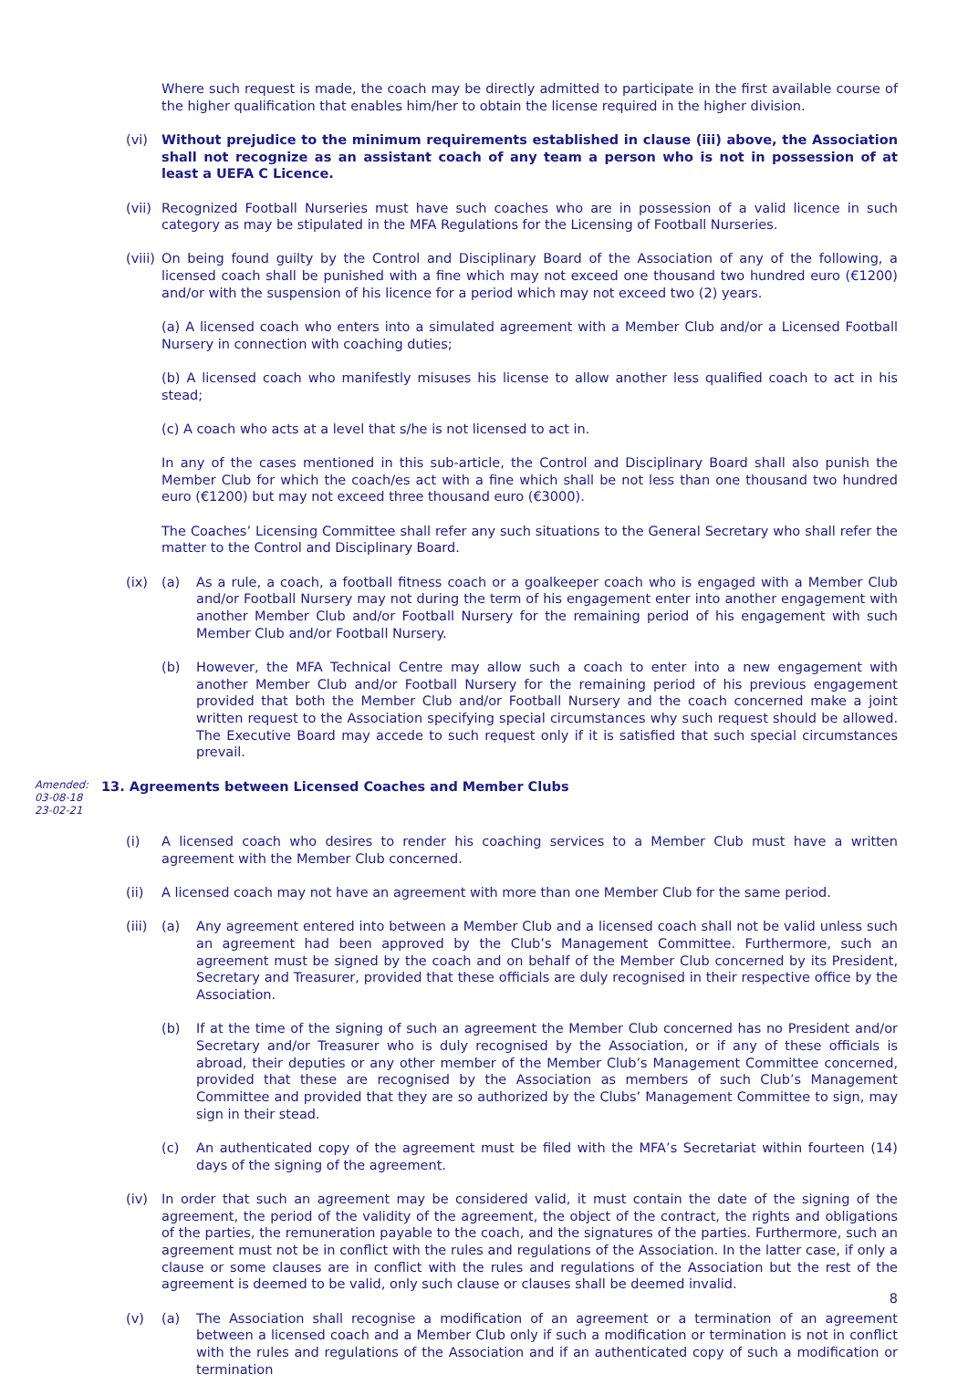Where such request is made, the coach may be directly admitted to participate in the first available course of the higher qualification that enables him/her to obtain the license required in the higher division.
(vi) Without prejudice to the minimum requirements established in clause (iii) above, the Association shall not recognize as an assistant coach of any team a person who is not in possession of at least a UEFA C Licence.
(vii) Recognized Football Nurseries must have such coaches who are in possession of a valid licence in such category as may be stipulated in the MFA Regulations for the Licensing of Football Nurseries.
(viii) On being found guilty by the Control and Disciplinary Board of the Association of any of the following, a licensed coach shall be punished with a fine which may not exceed one thousand two hundred euro (€1200) and/or with the suspension of his licence for a period which may not exceed two (2) years.
(a) A licensed coach who enters into a simulated agreement with a Member Club and/or a Licensed Football Nursery in connection with coaching duties;
(b) A licensed coach who manifestly misuses his license to allow another less qualified coach to act in his stead;
(c) A coach who acts at a level that s/he is not licensed to act in.
In any of the cases mentioned in this sub-article, the Control and Disciplinary Board shall also punish the Member Club for which the coach/es act with a fine which shall be not less than one thousand two hundred euro (€1200) but may not exceed three thousand euro (€3000).
The Coaches’ Licensing Committee shall refer any such situations to the General Secretary who shall refer the matter to the Control and Disciplinary Board.
(ix) (a) As a rule, a coach, a football fitness coach or a goalkeeper coach who is engaged with a Member Club and/or Football Nursery may not during the term of his engagement enter into another engagement with another Member Club and/or Football Nursery for the remaining period of his engagement with such Member Club and/or Football Nursery.
(b) However, the MFA Technical Centre may allow such a coach to enter into a new engagement with another Member Club and/or Football Nursery for the remaining period of his previous engagement provided that both the Member Club and/or Football Nursery and the coach concerned make a joint written request to the Association specifying special circumstances why such request should be allowed. The Executive Board may accede to such request only if it is satisfied that such special circumstances prevail.
Amended:
03-08-18
23-02-21
13. Agreements between Licensed Coaches and Member Clubs
(i) A licensed coach who desires to render his coaching services to a Member Club must have a written agreement with the Member Club concerned.
(ii) A licensed coach may not have an agreement with more than one Member Club for the same period.
(iii)
(a) Any agreement entered into between a Member Club and a licensed coach shall not be valid unless such an agreement had been approved by the Club’s Management Committee. Furthermore, such an agreement must be signed by the coach and on behalf of the Member Club concerned by its President, Secretary and Treasurer, provided that these officials are duly recognised in their respective office by the Association.
(b) If at the time of the signing of such an agreement the Member Club concerned has no President and/or Secretary and/or Treasurer who is duly recognised by the Association, or if any of these officials is abroad, their deputies or any other member of the Member Club’s Management Committee concerned, provided that these are recognised by the Association as members of such Club’s Management Committee and provided that they are so authorized by the Clubs’ Management Committee to sign, may sign in their stead.
(c) An authenticated copy of the agreement must be filed with the MFA’s Secretariat within fourteen (14) days of the signing of the agreement.
(iv) In order that such an agreement may be considered valid, it must contain the date of the signing of the agreement, the period of the validity of the agreement, the object of the contract, the rights and obligations of the parties, the remuneration payable to the coach, and the signatures of the parties. Furthermore, such an agreement must not be in conflict with the rules and regulations of the Association. In the latter case, if only a clause or some clauses are in conflict with the rules and regulations of the Association but the rest of the agreement is deemed to be valid, only such clause or clauses shall be deemed invalid.
(v) (a) The Association shall recognise a modification of an agreement or a termination of an agreement between a licensed coach and a Member Club only if such a modification or termination is not in conflict with the rules and regulations of the Association and if an authenticated copy of such a modification or termination
8